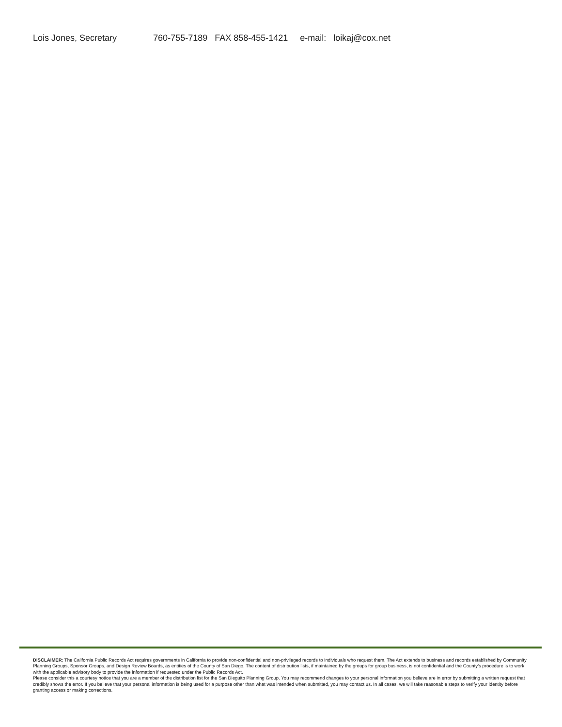Lois Jones, Secretary 760-755-7189 FAX 858-455-1421 e-mail: loikaj@cox.net
DISCLAIMER; The California Public Records Act requires governments in California to provide non-confidential and non-privileged records to individuals who request them. The Act extends to business and records established by Community Planning Groups, Sponsor Groups, and Design Review Boards, as entities of the County of San Diego. The content of distribution lists, if maintained by the groups for group business, is not confidential and the County’s procedure is to work with the applicable advisory body to provide the information if requested under the Public Records Act.
Please consider this a courtesy notice that you are a member of the distribution list for the San Dieguito Planning Group. You may recommend changes to your personal information you believe are in error by submitting a written request that credibly shows the error. If you believe that your personal information is being used for a purpose other than what was intended when submitted, you may contact us. In all cases, we will take reasonable steps to verify your identity before granting access or making corrections.